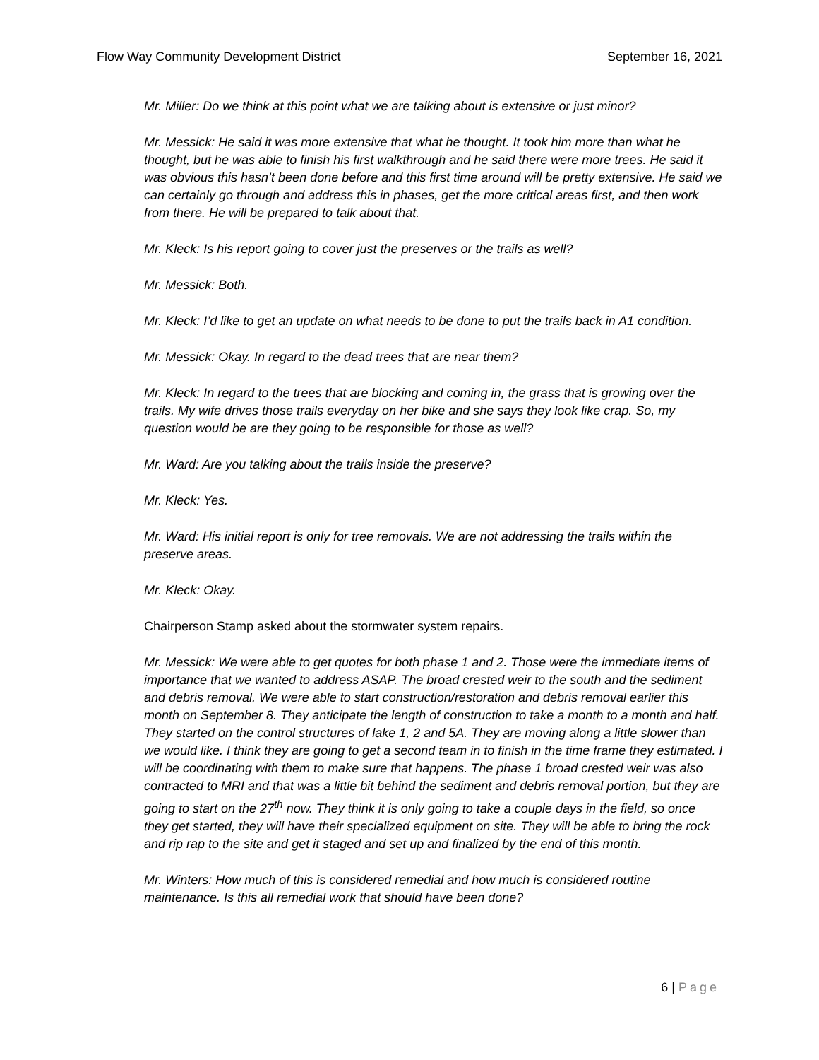Flow Way Community Development District September 16, 2021
Mr. Miller: Do we think at this point what we are talking about is extensive or just minor?
Mr. Messick: He said it was more extensive that what he thought. It took him more than what he thought, but he was able to finish his first walkthrough and he said there were more trees. He said it was obvious this hasn’t been done before and this first time around will be pretty extensive. He said we can certainly go through and address this in phases, get the more critical areas first, and then work from there. He will be prepared to talk about that.
Mr. Kleck: Is his report going to cover just the preserves or the trails as well?
Mr. Messick: Both.
Mr. Kleck: I’d like to get an update on what needs to be done to put the trails back in A1 condition.
Mr. Messick: Okay. In regard to the dead trees that are near them?
Mr. Kleck: In regard to the trees that are blocking and coming in, the grass that is growing over the trails. My wife drives those trails everyday on her bike and she says they look like crap. So, my question would be are they going to be responsible for those as well?
Mr. Ward: Are you talking about the trails inside the preserve?
Mr. Kleck: Yes.
Mr. Ward: His initial report is only for tree removals. We are not addressing the trails within the preserve areas.
Mr. Kleck: Okay.
Chairperson Stamp asked about the stormwater system repairs.
Mr. Messick: We were able to get quotes for both phase 1 and 2. Those were the immediate items of importance that we wanted to address ASAP. The broad crested weir to the south and the sediment and debris removal. We were able to start construction/restoration and debris removal earlier this month on September 8. They anticipate the length of construction to take a month to a month and half. They started on the control structures of lake 1, 2 and 5A. They are moving along a little slower than we would like. I think they are going to get a second team in to finish in the time frame they estimated. I will be coordinating with them to make sure that happens. The phase 1 broad crested weir was also contracted to MRI and that was a little bit behind the sediment and debris removal portion, but they are going to start on the 27<sup>th</sup> now. They think it is only going to take a couple days in the field, so once they get started, they will have their specialized equipment on site. They will be able to bring the rock and rip rap to the site and get it staged and set up and finalized by the end of this month.
Mr. Winters: How much of this is considered remedial and how much is considered routine maintenance. Is this all remedial work that should have been done?
6 | Page